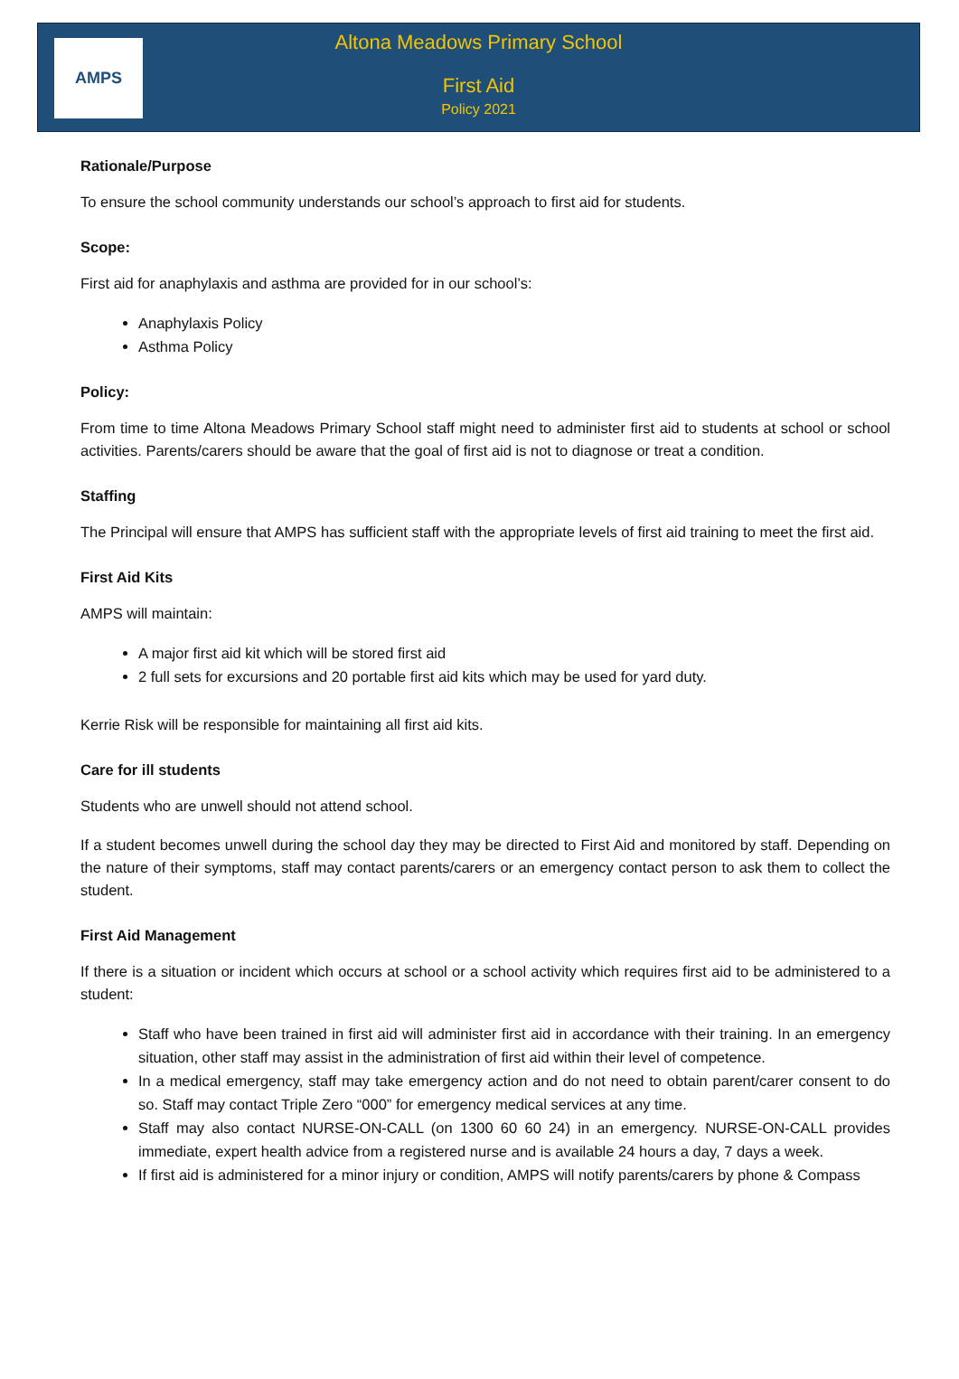AMPS
Altona Meadows Primary School
First Aid
Policy 2021
Rationale/Purpose
To ensure the school community understands our school’s approach to first aid for students.
Scope:
First aid for anaphylaxis and asthma are provided for in our school’s:
Anaphylaxis Policy
Asthma Policy
Policy:
From time to time Altona Meadows Primary School staff might need to administer first aid to students at school or school activities. Parents/carers should be aware that the goal of first aid is not to diagnose or treat a condition.
Staffing
The Principal will ensure that AMPS has sufficient staff with the appropriate levels of first aid training to meet the first aid.
First Aid Kits
AMPS will maintain:
A major first aid kit which will be stored first aid
2 full sets for excursions and 20 portable first aid kits which may be used for yard duty.
Kerrie Risk will be responsible for maintaining all first aid kits.
Care for ill students
Students who are unwell should not attend school.
If a student becomes unwell during the school day they may be directed to First Aid and monitored by staff. Depending on the nature of their symptoms, staff may contact parents/carers or an emergency contact person to ask them to collect the student.
First Aid Management
If there is a situation or incident which occurs at school or a school activity which requires first aid to be administered to a student:
Staff who have been trained in first aid will administer first aid in accordance with their training. In an emergency situation, other staff may assist in the administration of first aid within their level of competence.
In a medical emergency, staff may take emergency action and do not need to obtain parent/carer consent to do so. Staff may contact Triple Zero “000” for emergency medical services at any time.
Staff may also contact NURSE-ON-CALL (on 1300 60 60 24) in an emergency. NURSE-ON-CALL provides immediate, expert health advice from a registered nurse and is available 24 hours a day, 7 days a week.
If first aid is administered for a minor injury or condition, AMPS will notify parents/carers by phone & Compass